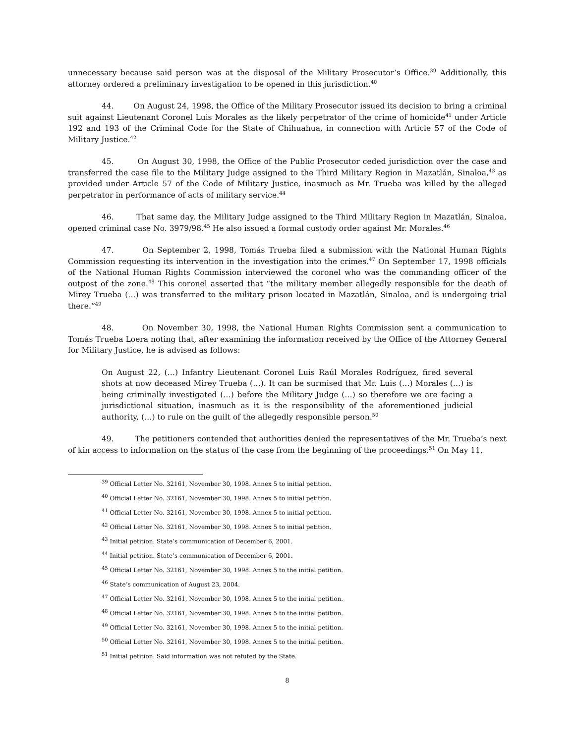unnecessary because said person was at the disposal of the Military Prosecutor’s Office.<sup>39</sup> Additionally, this attorney ordered a preliminary investigation to be opened in this jurisdiction.<sup>40</sup>
44. On August 24, 1998, the Office of the Military Prosecutor issued its decision to bring a criminal suit against Lieutenant Coronel Luis Morales as the likely perpetrator of the crime of homicide<sup>41</sup> under Article 192 and 193 of the Criminal Code for the State of Chihuahua, in connection with Article 57 of the Code of Military Justice.<sup>42</sup>
45. On August 30, 1998, the Office of the Public Prosecutor ceded jurisdiction over the case and transferred the case file to the Military Judge assigned to the Third Military Region in Mazatlán, Sinaloa,<sup>43</sup> as provided under Article 57 of the Code of Military Justice, inasmuch as Mr. Trueba was killed by the alleged perpetrator in performance of acts of military service.<sup>44</sup>
46. That same day, the Military Judge assigned to the Third Military Region in Mazatlán, Sinaloa, opened criminal case No. 3979/98.<sup>45</sup> He also issued a formal custody order against Mr. Morales.<sup>46</sup>
47. On September 2, 1998, Tomás Trueba filed a submission with the National Human Rights Commission requesting its intervention in the investigation into the crimes.<sup>47</sup> On September 17, 1998 officials of the National Human Rights Commission interviewed the coronel who was the commanding officer of the outpost of the zone.<sup>48</sup> This coronel asserted that “the military member allegedly responsible for the death of Mirey Trueba (…) was transferred to the military prison located in Mazatlán, Sinaloa, and is undergoing trial there.”<sup>49</sup>
48. On November 30, 1998, the National Human Rights Commission sent a communication to Tomás Trueba Loera noting that, after examining the information received by the Office of the Attorney General for Military Justice, he is advised as follows:
On August 22, (…) Infantry Lieutenant Coronel Luis Raúl Morales Rodríguez, fired several shots at now deceased Mirey Trueba (…). It can be surmised that Mr. Luis (…) Morales (…) is being criminally investigated (…) before the Military Judge (…) so therefore we are facing a jurisdictional situation, inasmuch as it is the responsibility of the aforementioned judicial authority, (…) to rule on the guilt of the allegedly responsible person.<sup>50</sup>
49. The petitioners contended that authorities denied the representatives of the Mr. Trueba’s next of kin access to information on the status of the case from the beginning of the proceedings.<sup>51</sup> On May 11,
<sup>39</sup> Official Letter No. 32161, November 30, 1998. Annex 5 to initial petition.
<sup>40</sup> Official Letter No. 32161, November 30, 1998. Annex 5 to initial petition.
<sup>41</sup> Official Letter No. 32161, November 30, 1998. Annex 5 to initial petition.
<sup>42</sup> Official Letter No. 32161, November 30, 1998. Annex 5 to initial petition.
<sup>43</sup> Initial petition. State’s communication of December 6, 2001.
<sup>44</sup> Initial petition. State’s communication of December 6, 2001.
<sup>45</sup> Official Letter No. 32161, November 30, 1998. Annex 5 to the initial petition.
<sup>46</sup> State’s communication of August 23, 2004.
<sup>47</sup> Official Letter No. 32161, November 30, 1998. Annex 5 to the initial petition.
<sup>48</sup> Official Letter No. 32161, November 30, 1998. Annex 5 to the initial petition.
<sup>49</sup> Official Letter No. 32161, November 30, 1998. Annex 5 to the initial petition.
<sup>50</sup> Official Letter No. 32161, November 30, 1998. Annex 5 to the initial petition.
<sup>51</sup> Initial petition. Said information was not refuted by the State.
8